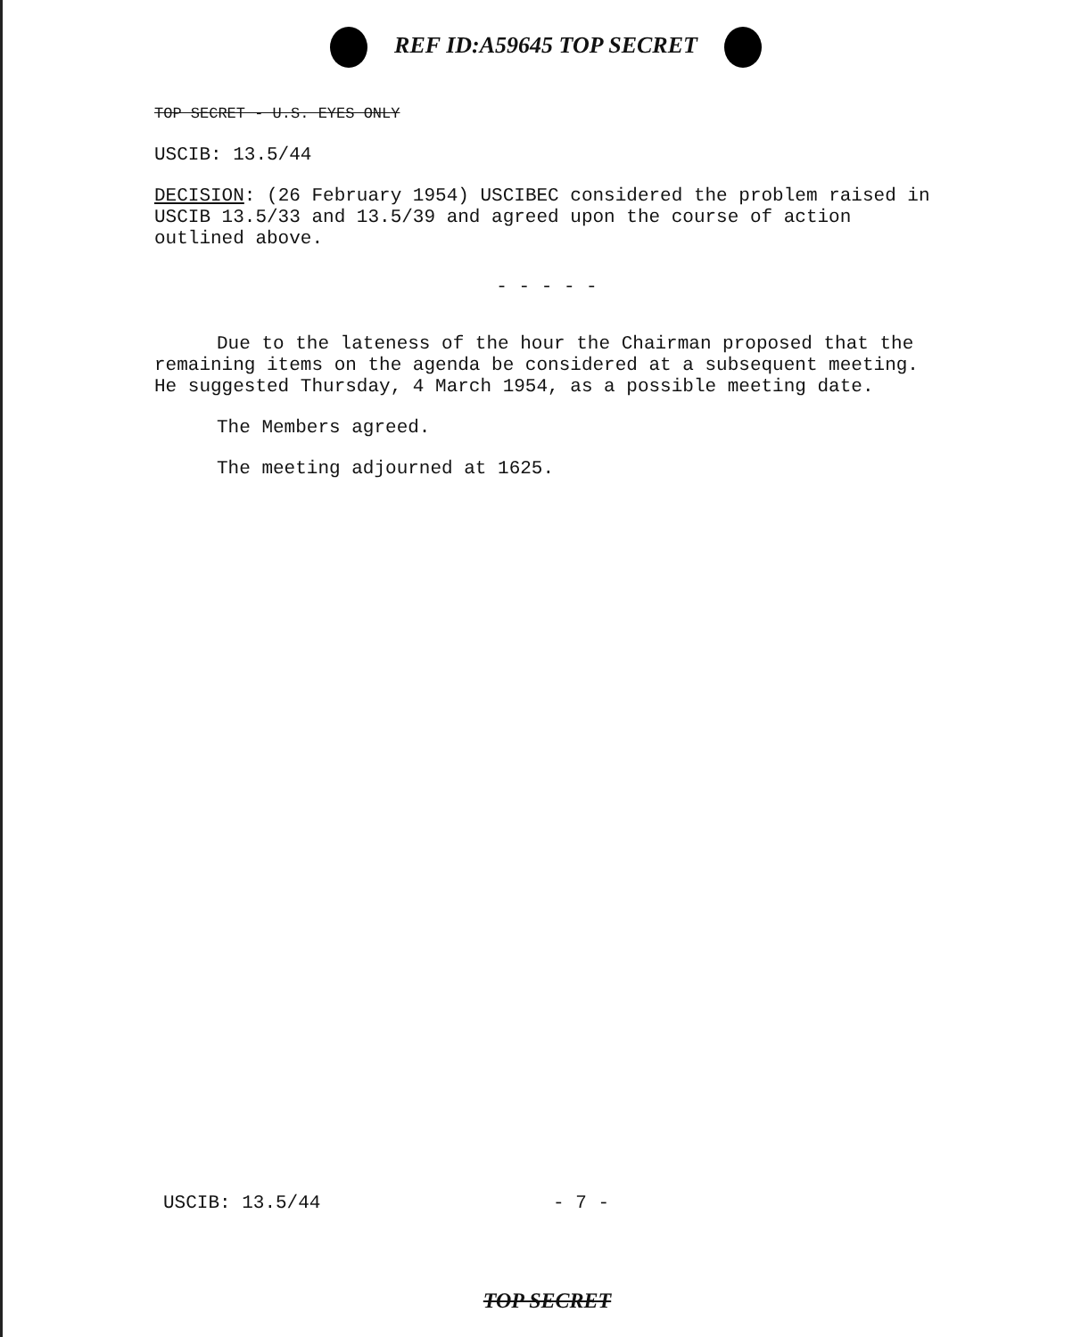REF ID:A59645 TOP SECRET
TOP SECRET - U.S. EYES ONLY
USCIB: 13.5/44
DECISION: (26 February 1954) USCIBEC considered the problem raised in USCIB 13.5/33 and 13.5/39 and agreed upon the course of action outlined above.
- - - - -
Due to the lateness of the hour the Chairman proposed that the remaining items on the agenda be considered at a subsequent meeting. He suggested Thursday, 4 March 1954, as a possible meeting date.
The Members agreed.
The meeting adjourned at 1625.
USCIB: 13.5/44 - 7 -
TOP SECRET